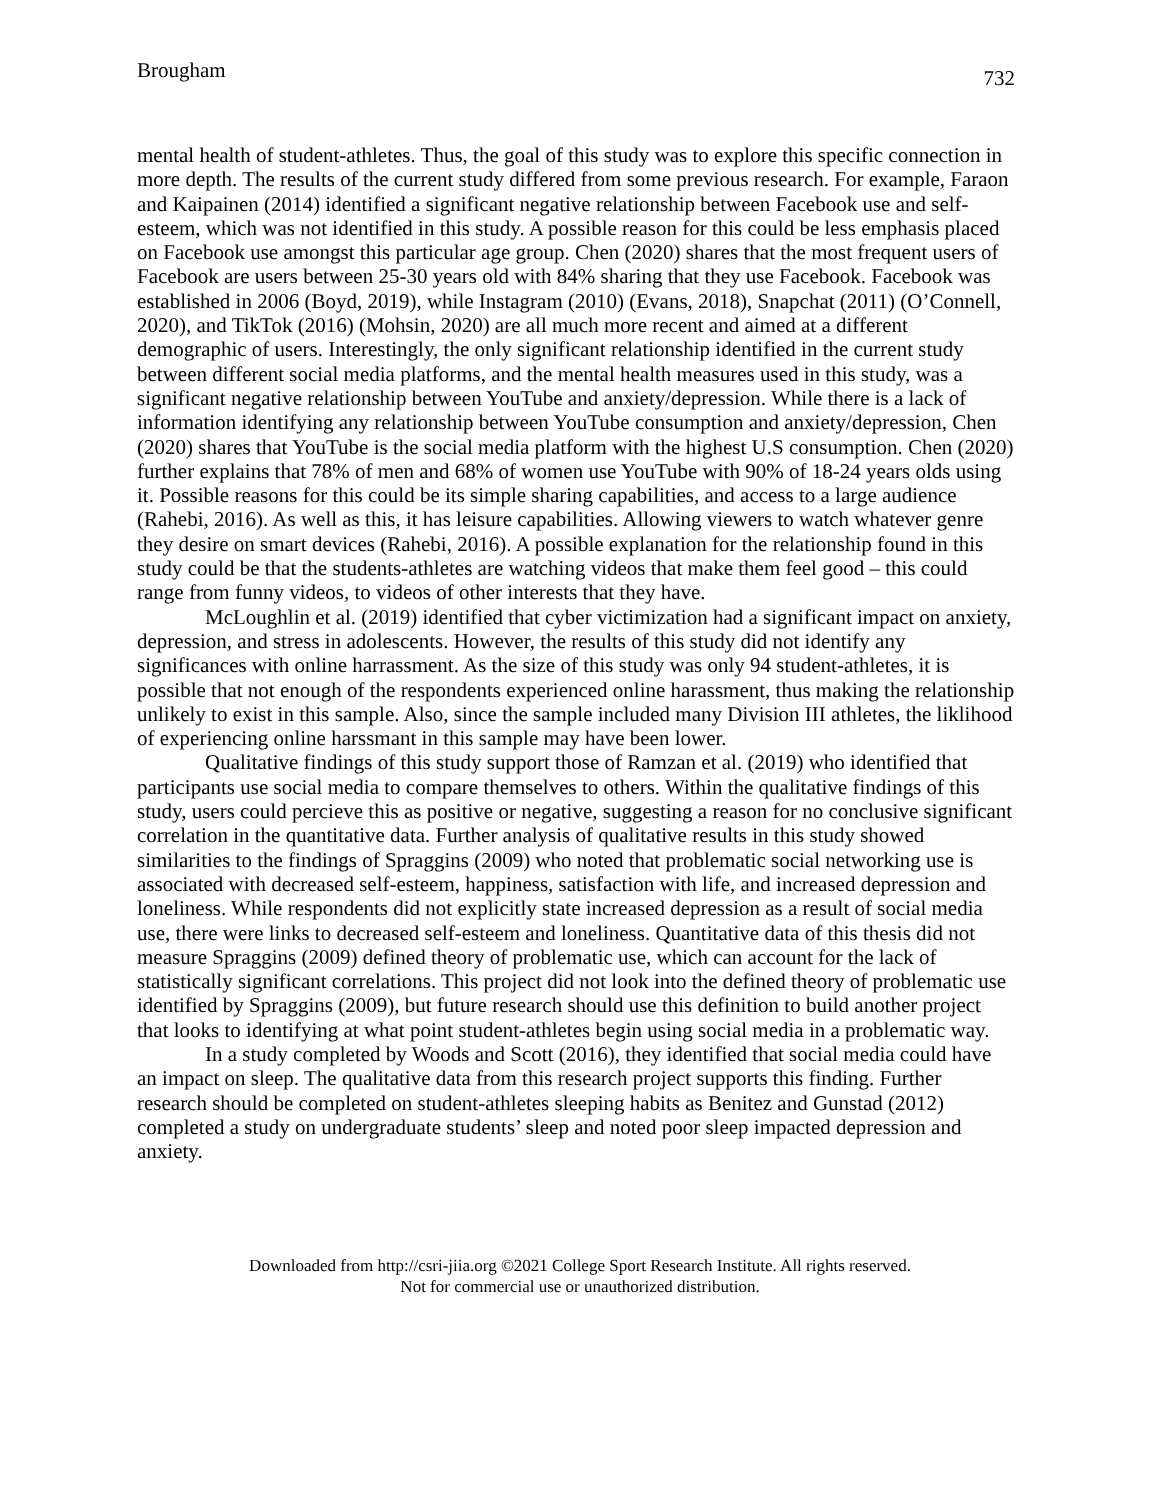Brougham 732
mental health of student-athletes. Thus, the goal of this study was to explore this specific connection in more depth. The results of the current study differed from some previous research. For example, Faraon and Kaipainen (2014) identified a significant negative relationship between Facebook use and self-esteem, which was not identified in this study. A possible reason for this could be less emphasis placed on Facebook use amongst this particular age group. Chen (2020) shares that the most frequent users of Facebook are users between 25-30 years old with 84% sharing that they use Facebook. Facebook was established in 2006 (Boyd, 2019), while Instagram (2010) (Evans, 2018), Snapchat (2011) (O’Connell, 2020), and TikTok (2016) (Mohsin, 2020) are all much more recent and aimed at a different demographic of users. Interestingly, the only significant relationship identified in the current study between different social media platforms, and the mental health measures used in this study, was a significant negative relationship between YouTube and anxiety/depression. While there is a lack of information identifying any relationship between YouTube consumption and anxiety/depression, Chen (2020) shares that YouTube is the social media platform with the highest U.S consumption. Chen (2020) further explains that 78% of men and 68% of women use YouTube with 90% of 18-24 years olds using it. Possible reasons for this could be its simple sharing capabilities, and access to a large audience (Rahebi, 2016). As well as this, it has leisure capabilities. Allowing viewers to watch whatever genre they desire on smart devices (Rahebi, 2016). A possible explanation for the relationship found in this study could be that the students-athletes are watching videos that make them feel good – this could range from funny videos, to videos of other interests that they have.
McLoughlin et al. (2019) identified that cyber victimization had a significant impact on anxiety, depression, and stress in adolescents. However, the results of this study did not identify any significances with online harrassment. As the size of this study was only 94 student-athletes, it is possible that not enough of the respondents experienced online harassment, thus making the relationship unlikely to exist in this sample. Also, since the sample included many Division III athletes, the liklihood of experiencing online harssmant in this sample may have been lower.
Qualitative findings of this study support those of Ramzan et al. (2019) who identified that participants use social media to compare themselves to others. Within the qualitative findings of this study, users could percieve this as positive or negative, suggesting a reason for no conclusive significant correlation in the quantitative data. Further analysis of qualitative results in this study showed similarities to the findings of Spraggins (2009) who noted that problematic social networking use is associated with decreased self-esteem, happiness, satisfaction with life, and increased depression and loneliness. While respondents did not explicitly state increased depression as a result of social media use, there were links to decreased self-esteem and loneliness. Quantitative data of this thesis did not measure Spraggins (2009) defined theory of problematic use, which can account for the lack of statistically significant correlations. This project did not look into the defined theory of problematic use identified by Spraggins (2009), but future research should use this definition to build another project that looks to identifying at what point student-athletes begin using social media in a problematic way.
In a study completed by Woods and Scott (2016), they identified that social media could have an impact on sleep. The qualitative data from this research project supports this finding. Further research should be completed on student-athletes sleeping habits as Benitez and Gunstad (2012) completed a study on undergraduate students’ sleep and noted poor sleep impacted depression and anxiety.
Downloaded from http://csri-jiia.org ©2021 College Sport Research Institute. All rights reserved.
Not for commercial use or unauthorized distribution.